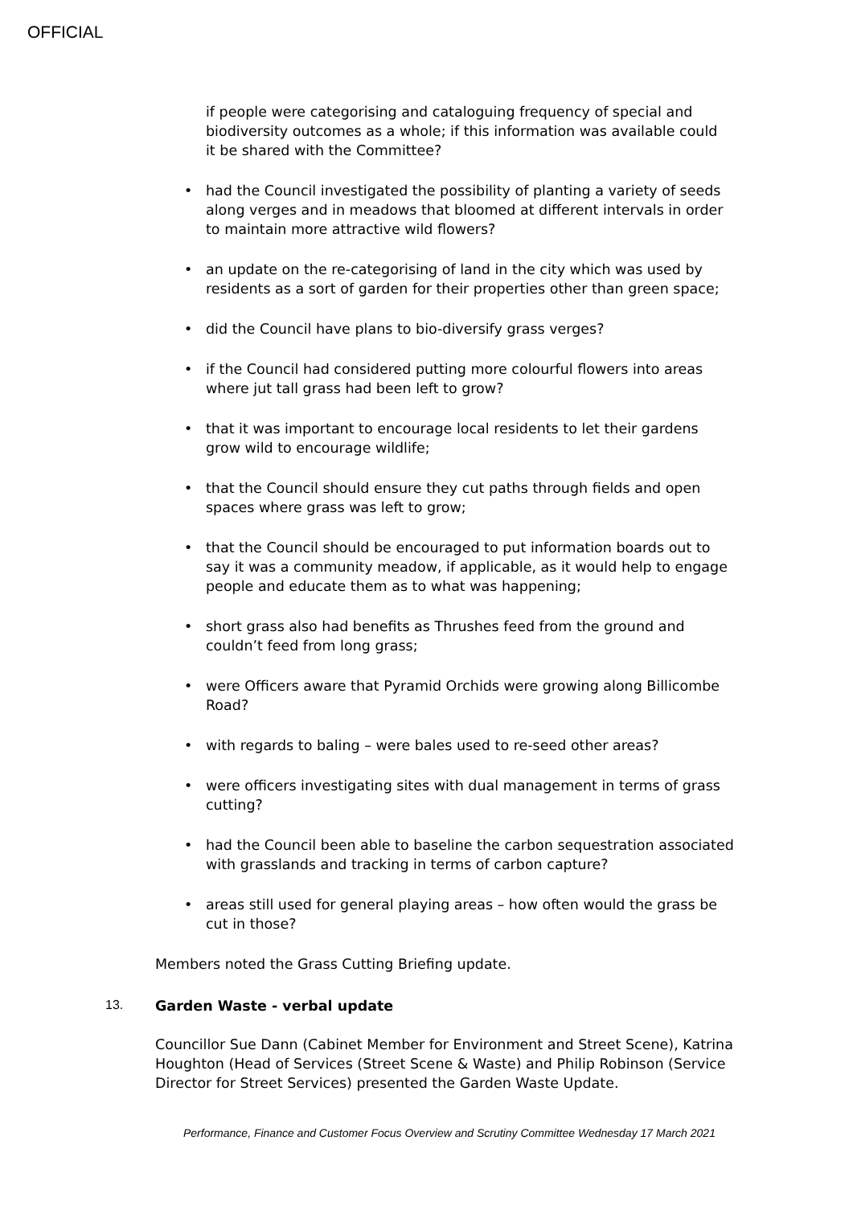OFFICIAL
if people were categorising and cataloguing frequency of special and biodiversity outcomes as a whole; if this information was available could it be shared with the Committee?
• had the Council investigated the possibility of planting a variety of seeds along verges and in meadows that bloomed at different intervals in order to maintain more attractive wild flowers?
• an update on the re-categorising of land in the city which was used by residents as a sort of garden for their properties other than green space;
• did the Council have plans to bio-diversify grass verges?
• if the Council had considered putting more colourful flowers into areas where jut tall grass had been left to grow?
• that it was important to encourage local residents to let their gardens grow wild to encourage wildlife;
• that the Council should ensure they cut paths through fields and open spaces where grass was left to grow;
• that the Council should be encouraged to put information boards out to say it was a community meadow, if applicable, as it would help to engage people and educate them as to what was happening;
• short grass also had benefits as Thrushes feed from the ground and couldn’t feed from long grass;
• were Officers aware that Pyramid Orchids were growing along Billicombe Road?
• with regards to baling – were bales used to re-seed other areas?
• were officers investigating sites with dual management in terms of grass cutting?
• had the Council been able to baseline the carbon sequestration associated with grasslands and tracking in terms of carbon capture?
• areas still used for general playing areas – how often would the grass be cut in those?
Members noted the Grass Cutting Briefing update.
13. Garden Waste - verbal update
Councillor Sue Dann (Cabinet Member for Environment and Street Scene), Katrina Houghton (Head of Services (Street Scene & Waste) and Philip Robinson (Service Director for Street Services) presented the Garden Waste Update.
Performance, Finance and Customer Focus Overview and Scrutiny Committee Wednesday 17 March 2021